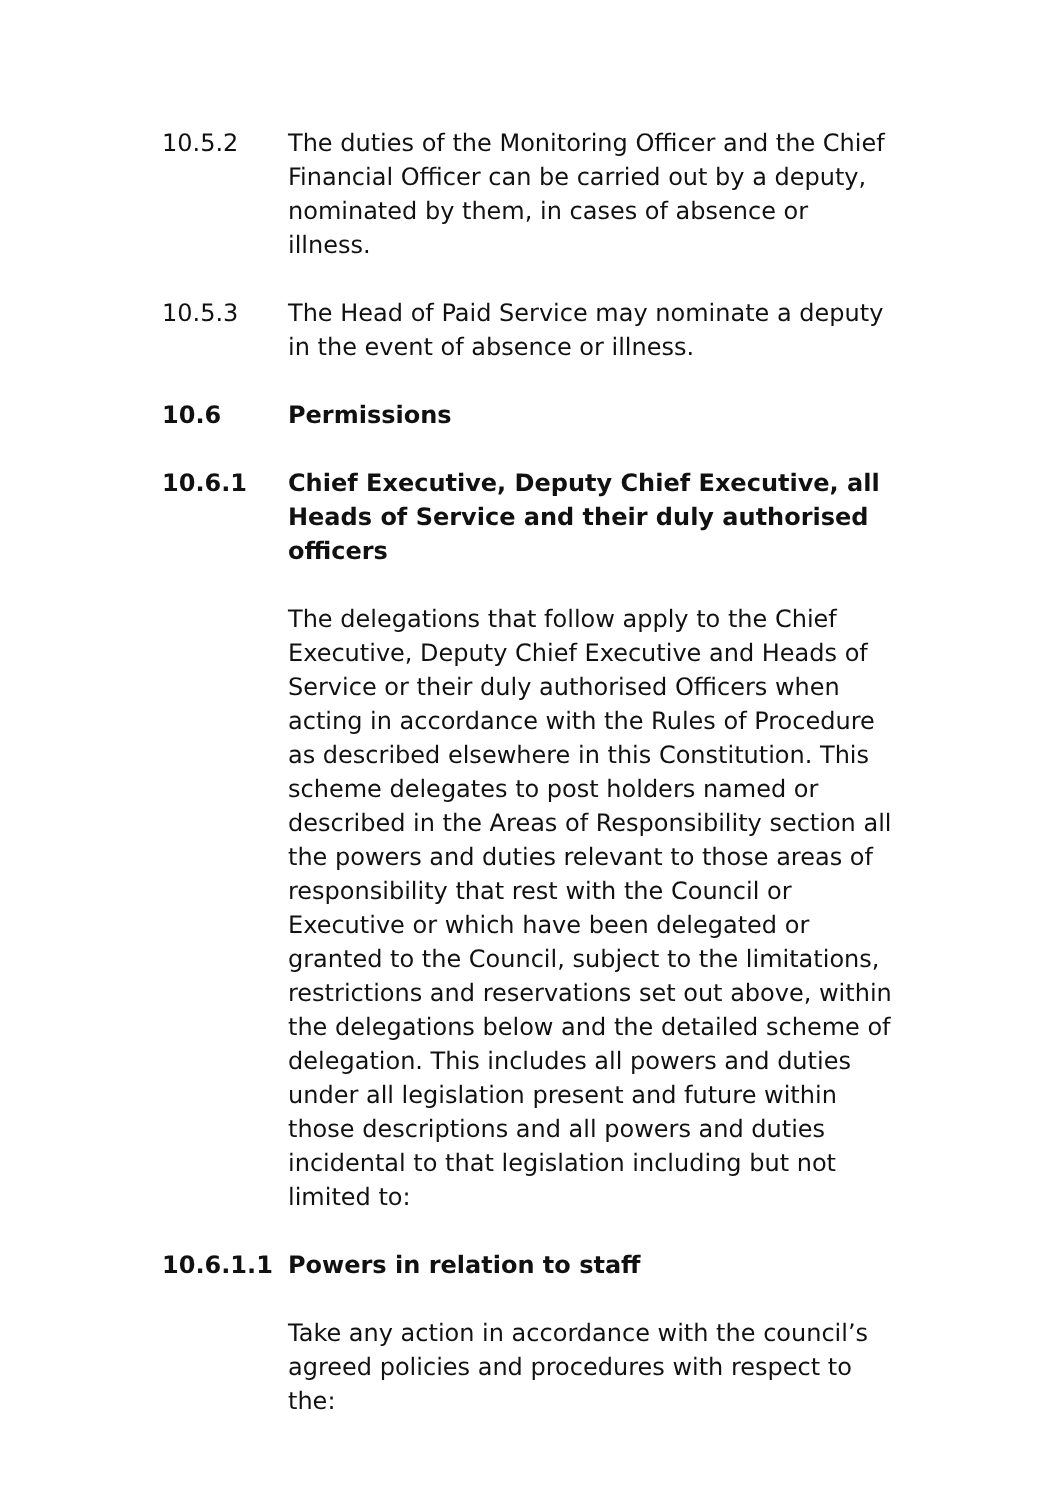10.5.2 The duties of the Monitoring Officer and the Chief Financial Officer can be carried out by a deputy, nominated by them, in cases of absence or illness.
10.5.3 The Head of Paid Service may nominate a deputy in the event of absence or illness.
10.6 Permissions
10.6.1 Chief Executive, Deputy Chief Executive, all Heads of Service and their duly authorised officers
The delegations that follow apply to the Chief Executive, Deputy Chief Executive and Heads of Service or their duly authorised Officers when acting in accordance with the Rules of Procedure as described elsewhere in this Constitution. This scheme delegates to post holders named or described in the Areas of Responsibility section all the powers and duties relevant to those areas of responsibility that rest with the Council or Executive or which have been delegated or granted to the Council, subject to the limitations, restrictions and reservations set out above, within the delegations below and the detailed scheme of delegation. This includes all powers and duties under all legislation present and future within those descriptions and all powers and duties incidental to that legislation including but not limited to:
10.6.1.1 Powers in relation to staff
Take any action in accordance with the council’s agreed policies and procedures with respect to the: